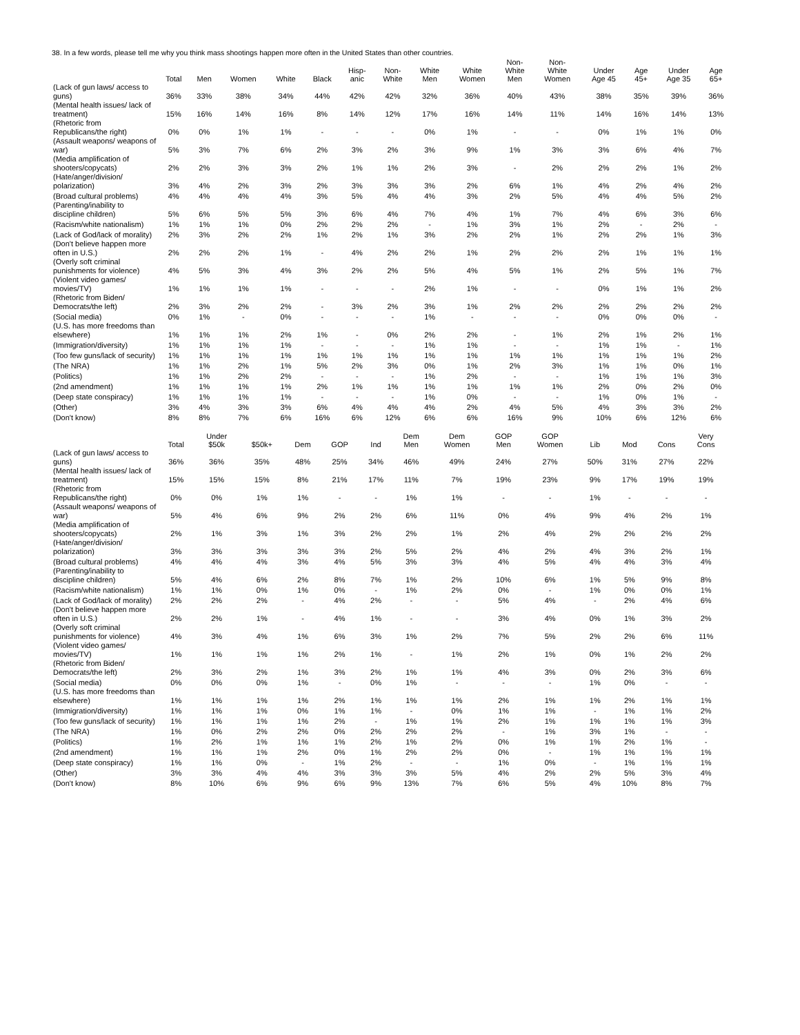38. In a few words, please tell me why you think mass shootings happen more often in the United States than other countries.
| | Total | Men | Women | White | Black | Hisp- anic | Non- White | White Men | White Women | Non- White Men | Non- White Women | Under Age 45 | Age 45+ | Under Age 35 | Age 65+ |
| --- | --- | --- | --- | --- | --- | --- | --- | --- | --- | --- | --- | --- | --- | --- | --- |
| (Lack of gun laws/ access to guns) | 36% | 33% | 38% | 34% | 44% | 42% | 42% | 32% | 36% | 40% | 43% | 38% | 35% | 39% | 36% |
| (Mental health issues/ lack of treatment) | 15% | 16% | 14% | 16% | 8% | 14% | 12% | 17% | 16% | 14% | 11% | 14% | 16% | 14% | 13% |
| (Rhetoric from Republicans/the right) | 0% | 0% | 1% | 1% | - | - | - | 0% | 1% | - | - | 0% | 1% | 1% | 0% |
| (Assault weapons/ weapons of war) | 5% | 3% | 7% | 6% | 2% | 3% | 2% | 3% | 9% | 1% | 3% | 3% | 6% | 4% | 7% |
| (Media amplification of shooters/copycats) | 2% | 2% | 3% | 3% | 2% | 1% | 1% | 2% | 3% | - | 2% | 2% | 2% | 1% | 2% |
| (Hate/anger/division/ polarization) | 3% | 4% | 2% | 3% | 2% | 3% | 3% | 3% | 2% | 6% | 1% | 4% | 2% | 4% | 2% |
| (Broad cultural problems) | 4% | 4% | 4% | 4% | 3% | 5% | 4% | 4% | 3% | 2% | 5% | 4% | 4% | 5% | 2% |
| (Parenting/inability to discipline children) | 5% | 6% | 5% | 5% | 3% | 6% | 4% | 7% | 4% | 1% | 7% | 4% | 6% | 3% | 6% |
| (Racism/white nationalism) | 1% | 1% | 1% | 0% | 2% | 2% | 2% | - | 1% | 3% | 1% | 2% | - | 2% | - |
| (Lack of God/lack of morality) | 2% | 3% | 2% | 2% | 1% | 2% | 1% | 3% | 2% | 2% | 1% | 2% | 2% | 1% | 3% |
| (Don't believe happen more often in U.S.) | 2% | 2% | 2% | 1% | - | 4% | 2% | 2% | 1% | 2% | 2% | 2% | 1% | 1% | 1% |
| (Overly soft criminal punishments for violence) | 4% | 5% | 3% | 4% | 3% | 2% | 2% | 5% | 4% | 5% | 1% | 2% | 5% | 1% | 7% |
| (Violent video games/ movies/TV) | 1% | 1% | 1% | 1% | - | - | - | 2% | 1% | - | - | 0% | 1% | 1% | 2% |
| (Rhetoric from Biden/ Democrats/the left) | 2% | 3% | 2% | 2% | - | 3% | 2% | 3% | 1% | 2% | 2% | 2% | 2% | 2% | 2% |
| (Social media) | 0% | 1% | - | 0% | - | - | - | 1% | - | - | - | 0% | 0% | 0% | - |
| (U.S. has more freedoms than elsewhere) | 1% | 1% | 1% | 2% | 1% | - | 0% | 2% | 2% | - | 1% | 2% | 1% | 2% | 1% |
| (Immigration/diversity) | 1% | 1% | 1% | 1% | - | - | - | 1% | 1% | - | - | 1% | 1% | - | 1% |
| (Too few guns/lack of security) | 1% | 1% | 1% | 1% | 1% | 1% | 1% | 1% | 1% | 1% | 1% | 1% | 1% | 1% | 2% |
| (The NRA) | 1% | 1% | 2% | 1% | 5% | 2% | 3% | 0% | 1% | 2% | 3% | 1% | 1% | 0% | 1% |
| (Politics) | 1% | 1% | 2% | 2% | - | - | - | 1% | 2% | - | - | 1% | 1% | 1% | 3% |
| (2nd amendment) | 1% | 1% | 1% | 1% | 2% | 1% | 1% | 1% | 1% | 1% | 1% | 2% | 0% | 2% | 0% |
| (Deep state conspiracy) | 1% | 1% | 1% | 1% | - | - | - | 1% | 0% | - | - | 1% | 0% | 1% | - |
| (Other) | 3% | 4% | 3% | 3% | 6% | 4% | 4% | 4% | 2% | 4% | 5% | 4% | 3% | 3% | 2% |
| (Don't know) | 8% | 8% | 7% | 6% | 16% | 6% | 12% | 6% | 6% | 16% | 9% | 10% | 6% | 12% | 6% |
| | Total | Under $50k | $50k+ | Dem | GOP | Ind | Dem Men | Dem Women | GOP Men | GOP Women | Lib | Mod | Cons | Very Cons | |
| --- | --- | --- | --- | --- | --- | --- | --- | --- | --- | --- | --- | --- | --- | --- | --- |
| (Lack of gun laws/ access to guns) | 36% | 36% | 35% | 48% | 25% | 34% | 46% | 49% | 24% | 27% | 50% | 31% | 27% | 22% | |
| (Mental health issues/ lack of treatment) | 15% | 15% | 15% | 8% | 21% | 17% | 11% | 7% | 19% | 23% | 9% | 17% | 19% | 19% | |
| (Rhetoric from Republicans/the right) | 0% | 0% | 1% | 1% | - | - | 1% | 1% | - | - | 1% | - | - | - | |
| (Assault weapons/ weapons of war) | 5% | 4% | 6% | 9% | 2% | 2% | 6% | 11% | 0% | 4% | 9% | 4% | 2% | 1% | |
| (Media amplification of shooters/copycats) | 2% | 1% | 3% | 1% | 3% | 2% | 2% | 1% | 2% | 4% | 2% | 2% | 2% | 2% | |
| (Hate/anger/division/ polarization) | 3% | 3% | 3% | 3% | 3% | 2% | 5% | 2% | 4% | 2% | 4% | 3% | 2% | 1% | |
| (Broad cultural problems) | 4% | 4% | 4% | 3% | 4% | 5% | 3% | 3% | 4% | 5% | 4% | 4% | 3% | 4% | |
| (Parenting/inability to discipline children) | 5% | 4% | 6% | 2% | 8% | 7% | 1% | 2% | 10% | 6% | 1% | 5% | 9% | 8% | |
| (Racism/white nationalism) | 1% | 1% | 0% | 1% | 0% | - | 1% | 2% | 0% | - | 1% | 0% | 0% | 1% | |
| (Lack of God/lack of morality) | 2% | 2% | 2% | - | 4% | 2% | - | - | 5% | 4% | - | 2% | 4% | 6% | |
| (Don't believe happen more often in U.S.) | 2% | 2% | 1% | - | 4% | 1% | - | - | 3% | 4% | 0% | 1% | 3% | 2% | |
| (Overly soft criminal punishments for violence) | 4% | 3% | 4% | 1% | 6% | 3% | 1% | 2% | 7% | 5% | 2% | 2% | 6% | 11% | |
| (Violent video games/ movies/TV) | 1% | 1% | 1% | 1% | 2% | 1% | - | 1% | 2% | 1% | 0% | 1% | 2% | 2% | |
| (Rhetoric from Biden/ Democrats/the left) | 2% | 3% | 2% | 1% | 3% | 2% | 1% | 1% | 4% | 3% | 0% | 2% | 3% | 6% | |
| (Social media) | 0% | 0% | 0% | 1% | - | 0% | 1% | - | - | - | 1% | 0% | - | - | |
| (U.S. has more freedoms than elsewhere) | 1% | 1% | 1% | 1% | 2% | 1% | 1% | 1% | 2% | 1% | 1% | 2% | 1% | 1% | |
| (Immigration/diversity) | 1% | 1% | 1% | 0% | 1% | 1% | - | 0% | 1% | 1% | - | 1% | 1% | 2% | |
| (Too few guns/lack of security) | 1% | 1% | 1% | 1% | 2% | - | 1% | 1% | 2% | 1% | 1% | 1% | 1% | 3% | |
| (The NRA) | 1% | 0% | 2% | 2% | 0% | 2% | 2% | 2% | - | 1% | 3% | 1% | - | - | |
| (Politics) | 1% | 2% | 1% | 1% | 1% | 2% | 1% | 2% | 0% | 1% | 1% | 2% | 1% | - | |
| (2nd amendment) | 1% | 1% | 1% | 2% | 0% | 1% | 2% | 2% | 0% | - | 1% | 1% | 1% | 1% | |
| (Deep state conspiracy) | 1% | 1% | 0% | - | 1% | 2% | - | - | 1% | 0% | - | 1% | 1% | 1% | |
| (Other) | 3% | 3% | 4% | 4% | 3% | 3% | 3% | 5% | 4% | 2% | 2% | 5% | 3% | 4% | |
| (Don't know) | 8% | 10% | 6% | 9% | 6% | 9% | 13% | 7% | 6% | 5% | 4% | 10% | 8% | 7% | |